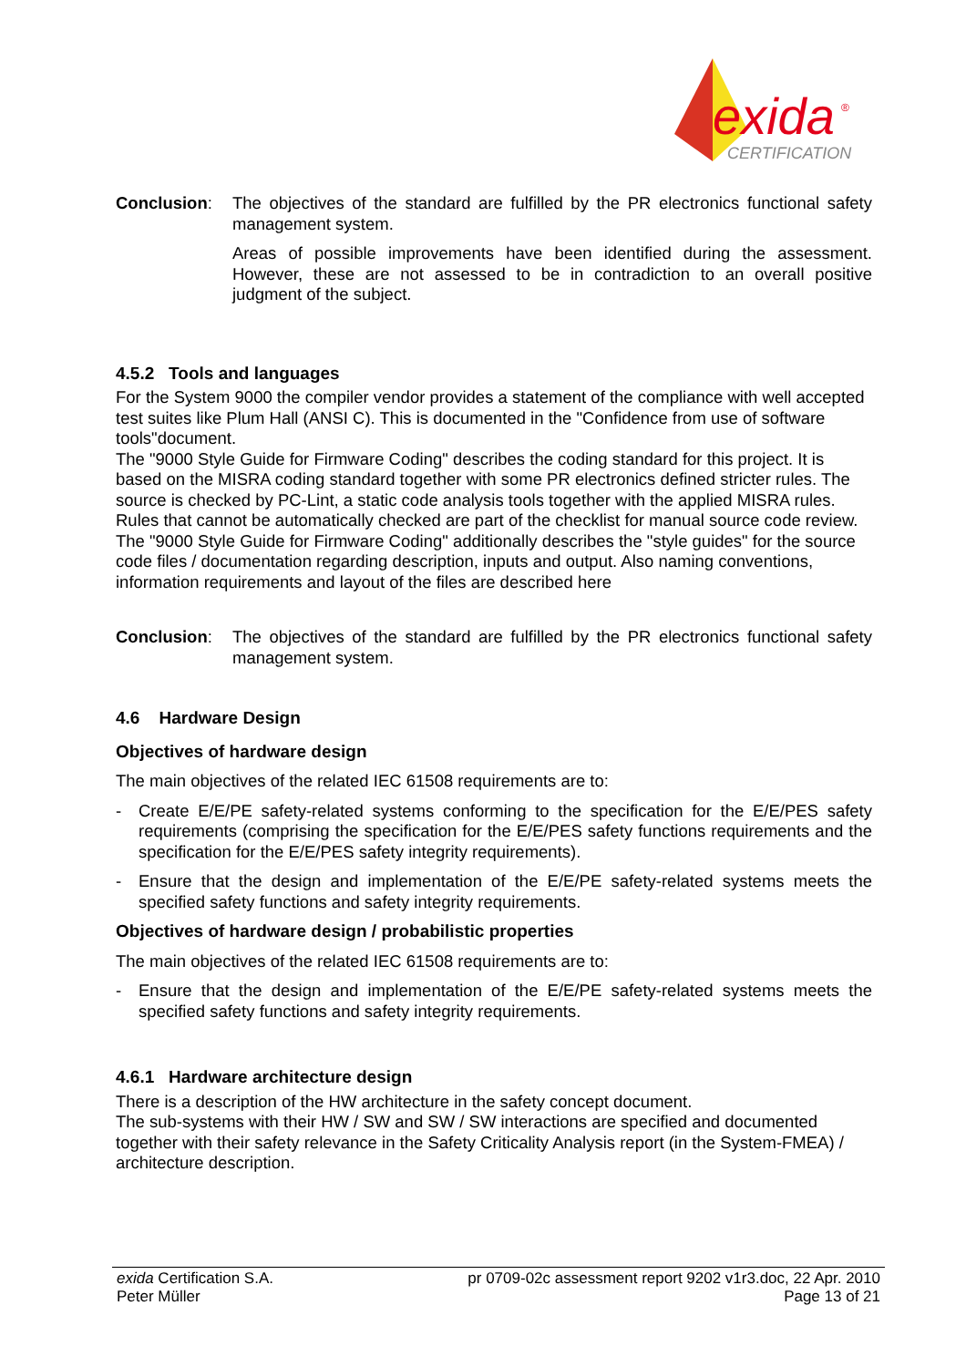exida
®
CERTIFICATION
Conclusion: The objectives of the standard are fulfilled by the PR electronics functional safety management system.
Areas of possible improvements have been identified during the assessment. However, these are not assessed to be in contradiction to an overall positive judgment of the subject.
4.5.2 Tools and languages
For the System 9000 the compiler vendor provides a statement of the compliance with well accepted test suites like Plum Hall (ANSI C). This is documented in the "Confidence from use of software tools"document.
The "9000 Style Guide for Firmware Coding" describes the coding standard for this project. It is based on the MISRA coding standard together with some PR electronics defined stricter rules. The source is checked by PC-Lint, a static code analysis tools together with the applied MISRA rules. Rules that cannot be automatically checked are part of the checklist for manual source code review.
The "9000 Style Guide for Firmware Coding" additionally describes the "style guides" for the source code files / documentation regarding description, inputs and output. Also naming conventions, information requirements and layout of the files are described here
Conclusion: The objectives of the standard are fulfilled by the PR electronics functional safety management system.
4.6 Hardware Design
Objectives of hardware design
The main objectives of the related IEC 61508 requirements are to:
- Create E/E/PE safety-related systems conforming to the specification for the E/E/PES safety requirements (comprising the specification for the E/E/PES safety functions requirements and the specification for the E/E/PES safety integrity requirements).
- Ensure that the design and implementation of the E/E/PE safety-related systems meets the specified safety functions and safety integrity requirements.
Objectives of hardware design / probabilistic properties
The main objectives of the related IEC 61508 requirements are to:
- Ensure that the design and implementation of the E/E/PE safety-related systems meets the specified safety functions and safety integrity requirements.
4.6.1 Hardware architecture design
There is a description of the HW architecture in the safety concept document.
The sub-systems with their HW / SW and SW / SW interactions are specified and documented together with their safety relevance in the Safety Criticality Analysis report (in the System-FMEA) / architecture description.
exida Certification S.A.
Peter Müller
pr 0709-02c assessment report 9202 v1r3.doc, 22 Apr. 2010
Page 13 of 21